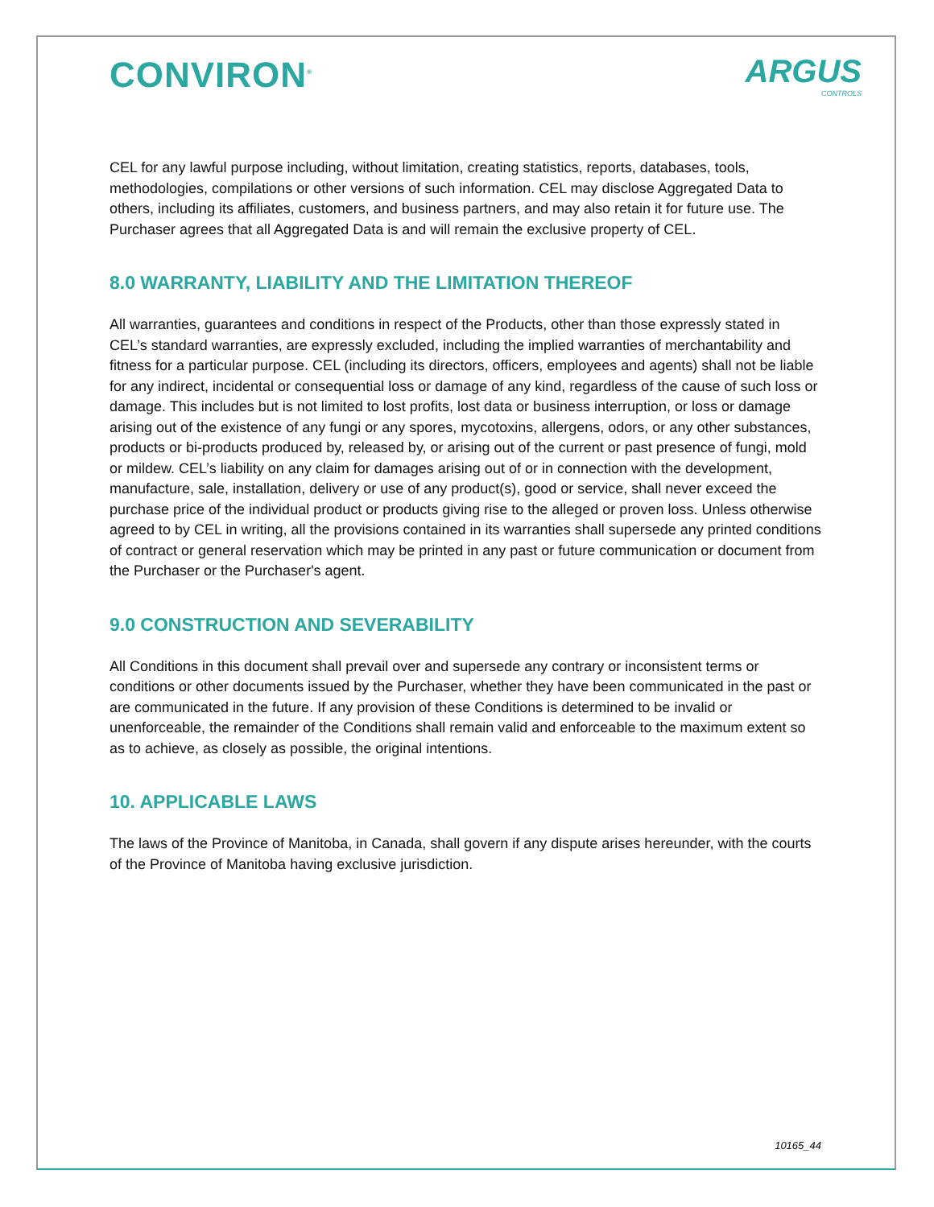CONVIRON<sup>®</sup>
ARGUS
CONTROLS
CEL for any lawful purpose including, without limitation, creating statistics, reports, databases, tools, methodologies, compilations or other versions of such information. CEL may disclose Aggregated Data to others, including its affiliates, customers, and business partners, and may also retain it for future use. The Purchaser agrees that all Aggregated Data is and will remain the exclusive property of CEL.
8.0 WARRANTY, LIABILITY AND THE LIMITATION THEREOF
All warranties, guarantees and conditions in respect of the Products, other than those expressly stated in CEL’s standard warranties, are expressly excluded, including the implied warranties of merchantability and fitness for a particular purpose. CEL (including its directors, officers, employees and agents) shall not be liable for any indirect, incidental or consequential loss or damage of any kind, regardless of the cause of such loss or damage. This includes but is not limited to lost profits, lost data or business interruption, or loss or damage arising out of the existence of any fungi or any spores, mycotoxins, allergens, odors, or any other substances, products or bi-products produced by, released by, or arising out of the current or past presence of fungi, mold or mildew. CEL’s liability on any claim for damages arising out of or in connection with the development, manufacture, sale, installation, delivery or use of any product(s), good or service, shall never exceed the purchase price of the individual product or products giving rise to the alleged or proven loss. Unless otherwise agreed to by CEL in writing, all the provisions contained in its warranties shall supersede any printed conditions of contract or general reservation which may be printed in any past or future communication or document from the Purchaser or the Purchaser's agent.
9.0 CONSTRUCTION AND SEVERABILITY
All Conditions in this document shall prevail over and supersede any contrary or inconsistent terms or conditions or other documents issued by the Purchaser, whether they have been communicated in the past or are communicated in the future. If any provision of these Conditions is determined to be invalid or unenforceable, the remainder of the Conditions shall remain valid and enforceable to the maximum extent so as to achieve, as closely as possible, the original intentions.
10. APPLICABLE LAWS
The laws of the Province of Manitoba, in Canada, shall govern if any dispute arises hereunder, with the courts of the Province of Manitoba having exclusive jurisdiction.
10165_44